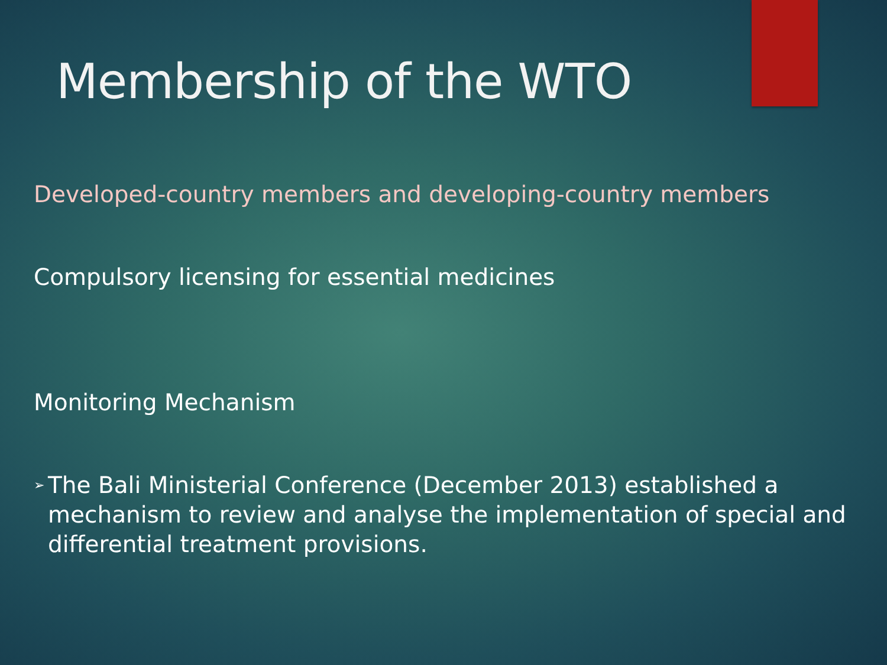Membership of the WTO
Developed-country members and developing-country members
Compulsory licensing for essential medicines
Monitoring Mechanism
➢
The Bali Ministerial Conference (December 2013) established a mechanism to review and analyse the implementation of special and differential treatment provisions.